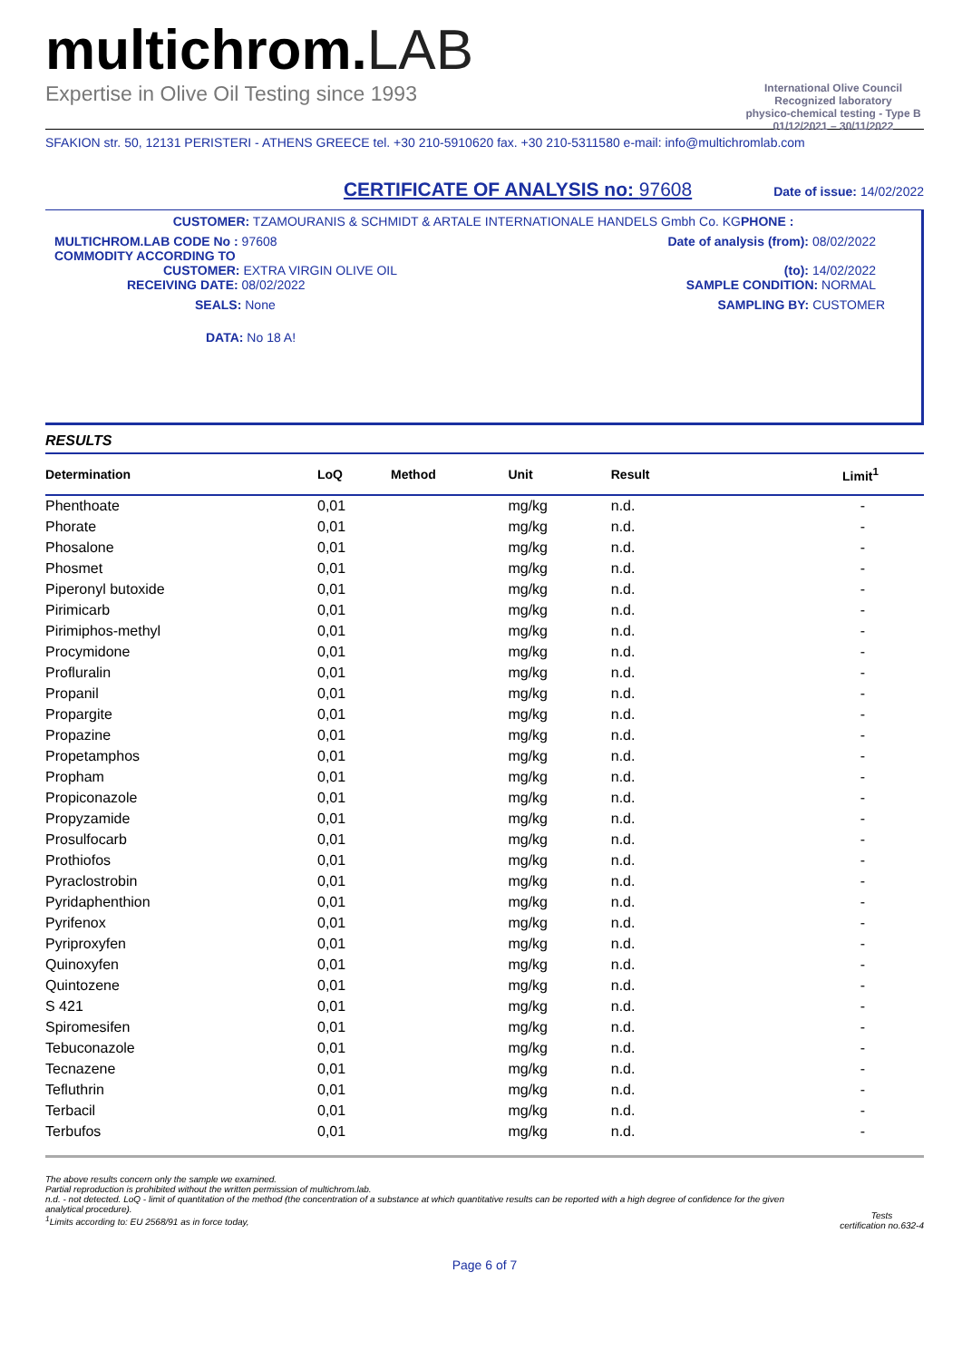multichrom.LAB
Expertise in Olive Oil Testing since 1993
International Olive Council
Recognized laboratory
physico-chemical testing - Type B
01/12/2021 – 30/11/2022
SFAKION str. 50, 12131 PERISTERI - ATHENS GREECE tel. +30 210-5910620 fax. +30 210-5311580 e-mail: info@multichromlab.com
CERTIFICATE OF ANALYSIS no: 97608
Date of issue: 14/02/2022
CUSTOMER: TZAMOURANIS & SCHMIDT & ARTALE INTERNATIONALE HANDELS Gmbh Co. KGPHONE :
MULTICHROM.LAB CODE No : 97608
COMMODITY ACCORDING TO
CUSTOMER: EXTRA VIRGIN OLIVE OIL
RECEIVING DATE: 08/02/2022
Date of analysis (from): 08/02/2022
(to): 14/02/2022
SAMPLE CONDITION: NORMAL
SEALS: None SAMPLING BY: CUSTOMER
DATA: No 18 A!
RESULTS
| Determination | LoQ | Method | Unit | Result | Limit<sup>1</sup> |
| --- | --- | --- | --- | --- | --- |
| Phenthoate | 0,01 | | mg/kg | n.d. | - |
| Phorate | 0,01 | | mg/kg | n.d. | - |
| Phosalone | 0,01 | | mg/kg | n.d. | - |
| Phosmet | 0,01 | | mg/kg | n.d. | - |
| Piperonyl butoxide | 0,01 | | mg/kg | n.d. | - |
| Pirimicarb | 0,01 | | mg/kg | n.d. | - |
| Pirimiphos-methyl | 0,01 | | mg/kg | n.d. | - |
| Procymidone | 0,01 | | mg/kg | n.d. | - |
| Profluralin | 0,01 | | mg/kg | n.d. | - |
| Propanil | 0,01 | | mg/kg | n.d. | - |
| Propargite | 0,01 | | mg/kg | n.d. | - |
| Propazine | 0,01 | | mg/kg | n.d. | - |
| Propetamphos | 0,01 | | mg/kg | n.d. | - |
| Propham | 0,01 | | mg/kg | n.d. | - |
| Propiconazole | 0,01 | | mg/kg | n.d. | - |
| Propyzamide | 0,01 | | mg/kg | n.d. | - |
| Prosulfocarb | 0,01 | | mg/kg | n.d. | - |
| Prothiofos | 0,01 | | mg/kg | n.d. | - |
| Pyraclostrobin | 0,01 | | mg/kg | n.d. | - |
| Pyridaphenthion | 0,01 | | mg/kg | n.d. | - |
| Pyrifenox | 0,01 | | mg/kg | n.d. | - |
| Pyriproxyfen | 0,01 | | mg/kg | n.d. | - |
| Quinoxyfen | 0,01 | | mg/kg | n.d. | - |
| Quintozene | 0,01 | | mg/kg | n.d. | - |
| S 421 | 0,01 | | mg/kg | n.d. | - |
| Spiromesifen | 0,01 | | mg/kg | n.d. | - |
| Tebuconazole | 0,01 | | mg/kg | n.d. | - |
| Tecnazene | 0,01 | | mg/kg | n.d. | - |
| Tefluthrin | 0,01 | | mg/kg | n.d. | - |
| Terbacil | 0,01 | | mg/kg | n.d. | - |
| Terbufos | 0,01 | | mg/kg | n.d. | - |
The above results concern only the sample we examined.
Partial reproduction is prohibited without the written permission of multichrom.lab.
n.d. - not detected. LoQ - limit of quantitation of the method (the concentration of a substance at which quantitative results can be reported with a high degree of confidence for the given analytical procedure).
<sup>1</sup> Limits according to: EU 2568/91 as in force today,
Tests
certification no.632-4
Page 6 of 7